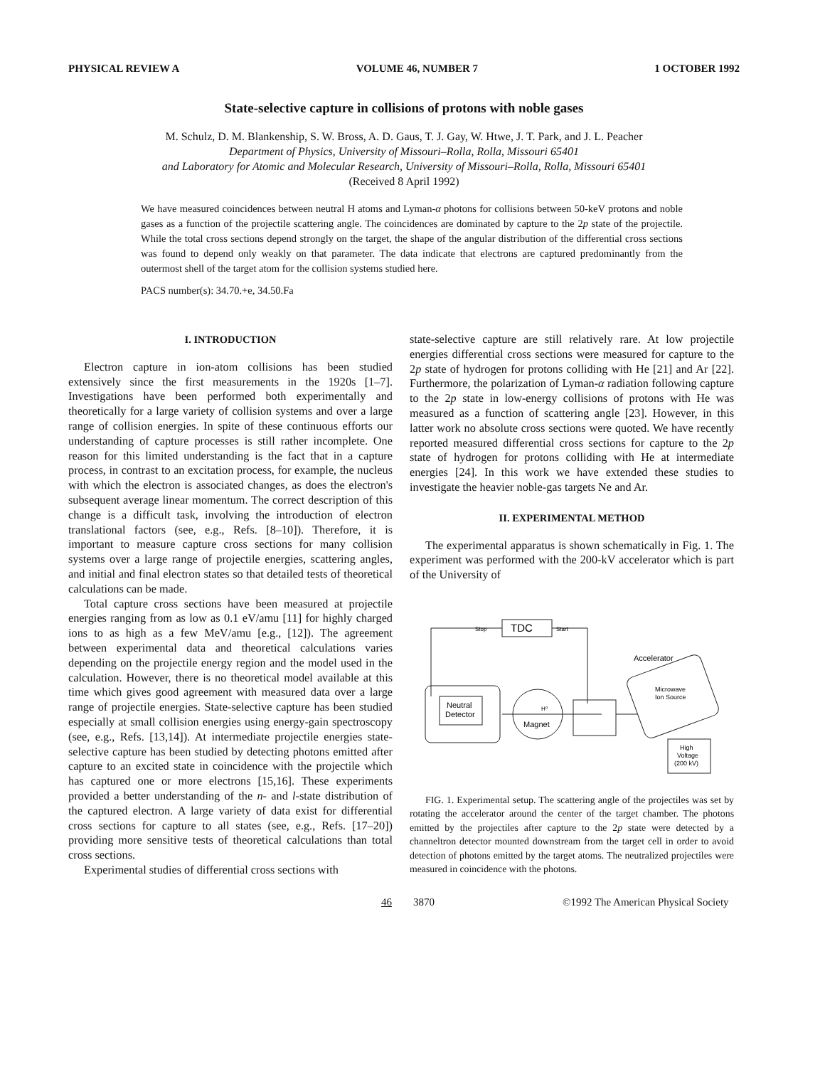PHYSICAL REVIEW A VOLUME 46, NUMBER 7 1 OCTOBER 1992
State-selective capture in collisions of protons with noble gases
M. Schulz, D. M. Blankenship, S. W. Bross, A. D. Gaus, T. J. Gay, W. Htwe, J. T. Park, and J. L. Peacher
Department of Physics, University of Missouri–Rolla, Rolla, Missouri 65401
and Laboratory for Atomic and Molecular Research, University of Missouri–Rolla, Rolla, Missouri 65401
(Received 8 April 1992)
We have measured coincidences between neutral H atoms and Lyman-α photons for collisions between 50-keV protons and noble gases as a function of the projectile scattering angle. The coincidences are dominated by capture to the 2p state of the projectile. While the total cross sections depend strongly on the target, the shape of the angular distribution of the differential cross sections was found to depend only weakly on that parameter. The data indicate that electrons are captured predominantly from the outermost shell of the target atom for the collision systems studied here.
PACS number(s): 34.70.+e, 34.50.Fa
I. INTRODUCTION
Electron capture in ion-atom collisions has been studied extensively since the first measurements in the 1920s [1–7]. Investigations have been performed both experimentally and theoretically for a large variety of collision systems and over a large range of collision energies. In spite of these continuous efforts our understanding of capture processes is still rather incomplete. One reason for this limited understanding is the fact that in a capture process, in contrast to an excitation process, for example, the nucleus with which the electron is associated changes, as does the electron's subsequent average linear momentum. The correct description of this change is a difficult task, involving the introduction of electron translational factors (see, e.g., Refs. [8–10]). Therefore, it is important to measure capture cross sections for many collision systems over a large range of projectile energies, scattering angles, and initial and final electron states so that detailed tests of theoretical calculations can be made.
Total capture cross sections have been measured at projectile energies ranging from as low as 0.1 eV/amu [11] for highly charged ions to as high as a few MeV/amu [e.g., [12]). The agreement between experimental data and theoretical calculations varies depending on the projectile energy region and the model used in the calculation. However, there is no theoretical model available at this time which gives good agreement with measured data over a large range of projectile energies. State-selective capture has been studied especially at small collision energies using energy-gain spectroscopy (see, e.g., Refs. [13,14]). At intermediate projectile energies state-selective capture has been studied by detecting photons emitted after capture to an excited state in coincidence with the projectile which has captured one or more electrons [15,16]. These experiments provided a better understanding of the n- and l-state distribution of the captured electron. A large variety of data exist for differential cross sections for capture to all states (see, e.g., Refs. [17–20]) providing more sensitive tests of theoretical calculations than total cross sections.
Experimental studies of differential cross sections with
state-selective capture are still relatively rare. At low projectile energies differential cross sections were measured for capture to the 2p state of hydrogen for protons colliding with He [21] and Ar [22]. Furthermore, the polarization of Lyman-α radiation following capture to the 2p state in low-energy collisions of protons with He was measured as a function of scattering angle [23]. However, in this latter work no absolute cross sections were quoted. We have recently reported measured differential cross sections for capture to the 2p state of hydrogen for protons colliding with He at intermediate energies [24]. In this work we have extended these studies to investigate the heavier noble-gas targets Ne and Ar.
II. EXPERIMENTAL METHOD
The experimental apparatus is shown schematically in Fig. 1. The experiment was performed with the 200-kV accelerator which is part of the University of
TDC
Stop
Start
Accelerator
Microwave
Ion Source
Neutral
Detector
Magnet
H⁰
High
Voltage
(200 kV)
FIG. 1. Experimental setup. The scattering angle of the projectiles was set by rotating the accelerator around the center of the target chamber. The photons emitted by the projectiles after capture to the 2p state were detected by a channeltron detector mounted downstream from the target cell in order to avoid detection of photons emitted by the target atoms. The neutralized projectiles were measured in coincidence with the photons.
46 3870 ©1992 The American Physical Society